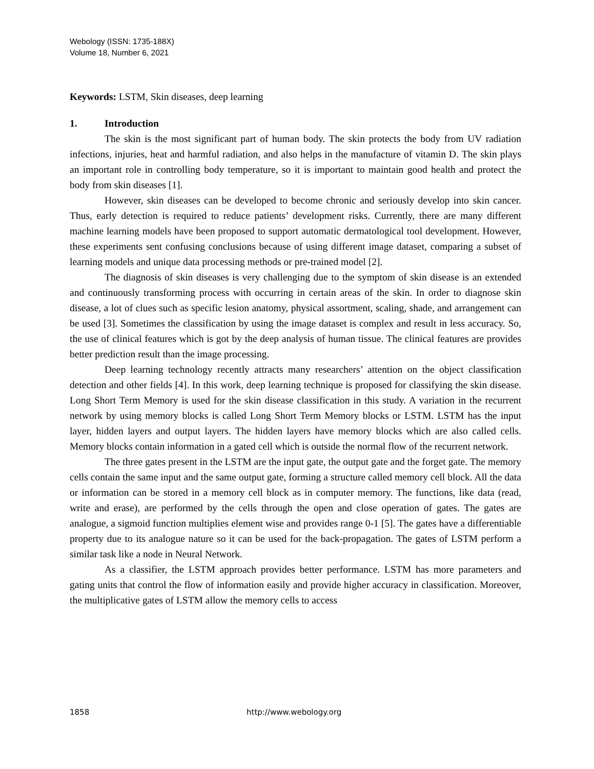Webology (ISSN: 1735-188X)
Volume 18, Number 6, 2021
Keywords: LSTM, Skin diseases, deep learning
1. Introduction
The skin is the most significant part of human body. The skin protects the body from UV radiation infections, injuries, heat and harmful radiation, and also helps in the manufacture of vitamin D. The skin plays an important role in controlling body temperature, so it is important to maintain good health and protect the body from skin diseases [1].
However, skin diseases can be developed to become chronic and seriously develop into skin cancer. Thus, early detection is required to reduce patients’ development risks. Currently, there are many different machine learning models have been proposed to support automatic dermatological tool development. However, these experiments sent confusing conclusions because of using different image dataset, comparing a subset of learning models and unique data processing methods or pre-trained model [2].
The diagnosis of skin diseases is very challenging due to the symptom of skin disease is an extended and continuously transforming process with occurring in certain areas of the skin. In order to diagnose skin disease, a lot of clues such as specific lesion anatomy, physical assortment, scaling, shade, and arrangement can be used [3]. Sometimes the classification by using the image dataset is complex and result in less accuracy. So, the use of clinical features which is got by the deep analysis of human tissue. The clinical features are provides better prediction result than the image processing.
Deep learning technology recently attracts many researchers’ attention on the object classification detection and other fields [4]. In this work, deep learning technique is proposed for classifying the skin disease. Long Short Term Memory is used for the skin disease classification in this study. A variation in the recurrent network by using memory blocks is called Long Short Term Memory blocks or LSTM. LSTM has the input layer, hidden layers and output layers. The hidden layers have memory blocks which are also called cells. Memory blocks contain information in a gated cell which is outside the normal flow of the recurrent network.
The three gates present in the LSTM are the input gate, the output gate and the forget gate. The memory cells contain the same input and the same output gate, forming a structure called memory cell block. All the data or information can be stored in a memory cell block as in computer memory. The functions, like data (read, write and erase), are performed by the cells through the open and close operation of gates. The gates are analogue, a sigmoid function multiplies element wise and provides range 0-1 [5]. The gates have a differentiable property due to its analogue nature so it can be used for the back-propagation. The gates of LSTM perform a similar task like a node in Neural Network.
As a classifier, the LSTM approach provides better performance. LSTM has more parameters and gating units that control the flow of information easily and provide higher accuracy in classification. Moreover, the multiplicative gates of LSTM allow the memory cells to access
1858 http://www.webology.org